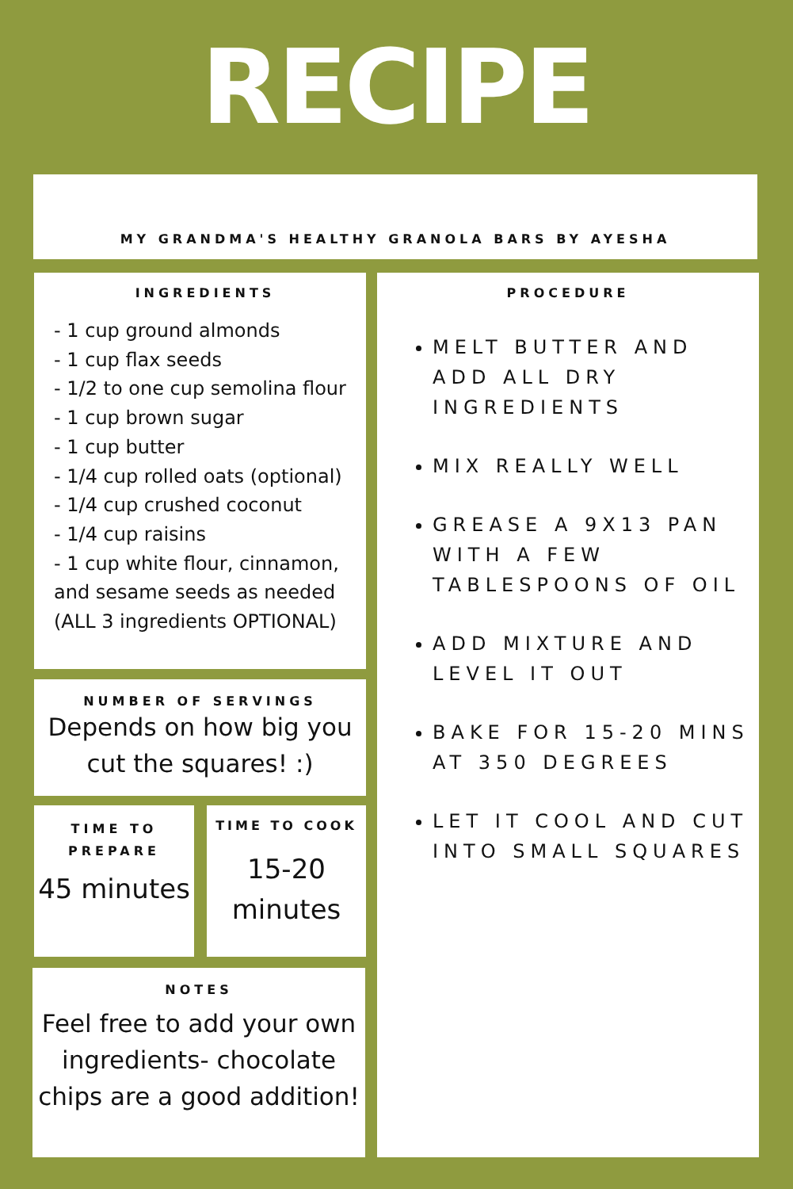RECIPE
MY GRANDMA'S HEALTHY GRANOLA BARS BY AYESHA
INGREDIENTS
- 1 cup ground almonds
- 1 cup flax seeds
- 1/2 to one cup semolina flour
- 1 cup brown sugar
- 1 cup butter
- 1/4 cup rolled oats (optional)
- 1/4 cup crushed coconut
- 1/4 cup raisins
- 1 cup white flour, cinnamon, and sesame seeds as needed (ALL 3 ingredients OPTIONAL)
NUMBER OF SERVINGS
Depends on how big you
cut the squares! :)
TIME TO
PREPARE
45 minutes
TIME TO COOK
15-20
minutes
NOTES
Feel free to add your own ingredients- chocolate chips are a good addition!
PROCEDURE
MELT BUTTER AND ADD ALL DRY INGREDIENTS
MIX REALLY WELL
GREASE A 9X13 PAN WITH A FEW TABLESPOONS OF OIL
ADD MIXTURE AND LEVEL IT OUT
BAKE FOR 15-20 MINS AT 350 DEGREES
LET IT COOL AND CUT INTO SMALL SQUARES